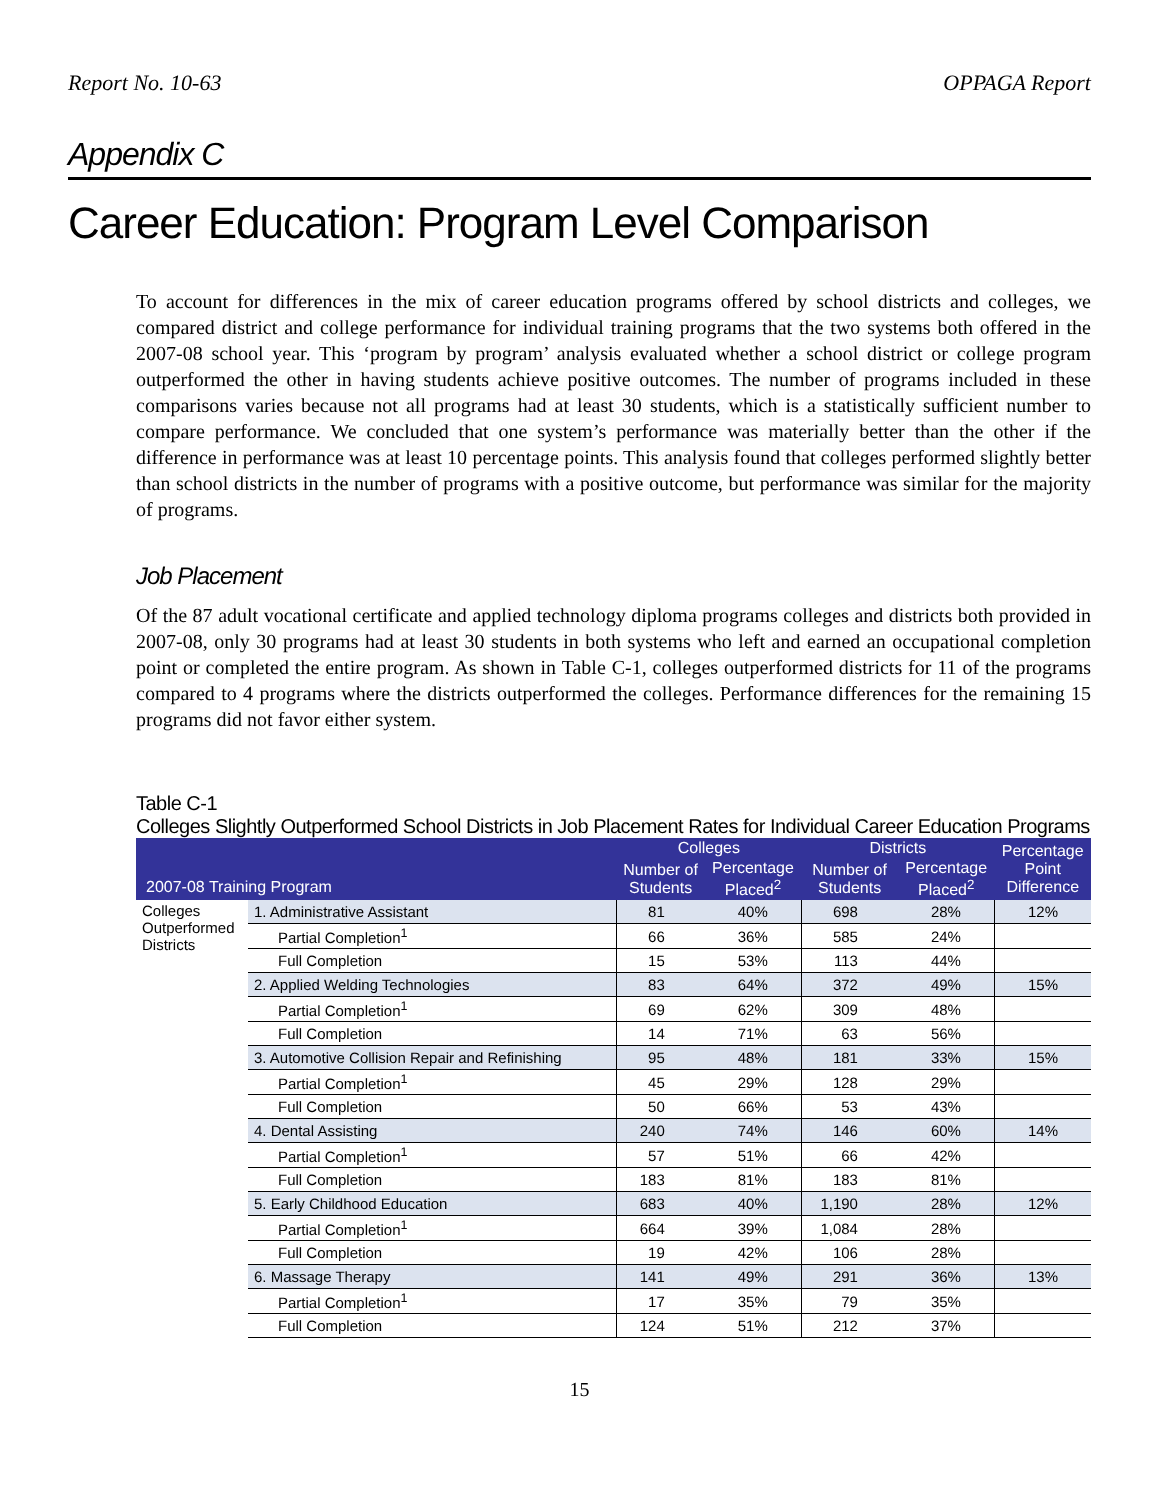Report No. 10-63 OPPAGA Report
Appendix C
Career Education: Program Level Comparison
To account for differences in the mix of career education programs offered by school districts and colleges, we compared district and college performance for individual training programs that the two systems both offered in the 2007-08 school year. This ‘program by program’ analysis evaluated whether a school district or college program outperformed the other in having students achieve positive outcomes. The number of programs included in these comparisons varies because not all programs had at least 30 students, which is a statistically sufficient number to compare performance. We concluded that one system’s performance was materially better than the other if the difference in performance was at least 10 percentage points. This analysis found that colleges performed slightly better than school districts in the number of programs with a positive outcome, but performance was similar for the majority of programs.
Job Placement
Of the 87 adult vocational certificate and applied technology diploma programs colleges and districts both provided in 2007-08, only 30 programs had at least 30 students in both systems who left and earned an occupational completion point or completed the entire program. As shown in Table C-1, colleges outperformed districts for 11 of the programs compared to 4 programs where the districts outperformed the colleges. Performance differences for the remaining 15 programs did not favor either system.
Table C-1
Colleges Slightly Outperformed School Districts in Job Placement Rates for Individual Career Education Programs
| 2007-08 Training Program | | Colleges | | Districts | | Percentage Point Difference |
| --- | --- | --- | --- | --- | --- | --- |
| | | Number of Students | Percentage Placed<sup>2</sup> | Number of Students | Percentage Placed<sup>2</sup> | |
| Colleges Outperformed Districts | 1. Administrative Assistant | 81 | 40% | 698 | 28% | 12% |
| | Partial Completion<sup>1</sup> | 66 | 36% | 585 | 24% | |
| | Full Completion | 15 | 53% | 113 | 44% | |
| | 2. Applied Welding Technologies | 83 | 64% | 372 | 49% | 15% |
| | Partial Completion<sup>1</sup> | 69 | 62% | 309 | 48% | |
| | Full Completion | 14 | 71% | 63 | 56% | |
| | 3. Automotive Collision Repair and Refinishing | 95 | 48% | 181 | 33% | 15% |
| | Partial Completion<sup>1</sup> | 45 | 29% | 128 | 29% | |
| | Full Completion | 50 | 66% | 53 | 43% | |
| | 4. Dental Assisting | 240 | 74% | 146 | 60% | 14% |
| | Partial Completion<sup>1</sup> | 57 | 51% | 66 | 42% | |
| | Full Completion | 183 | 81% | 183 | 81% | |
| | 5. Early Childhood Education | 683 | 40% | 1,190 | 28% | 12% |
| | Partial Completion<sup>1</sup> | 664 | 39% | 1,084 | 28% | |
| | Full Completion | 19 | 42% | 106 | 28% | |
| | 6. Massage Therapy | 141 | 49% | 291 | 36% | 13% |
| | Partial Completion<sup>1</sup> | 17 | 35% | 79 | 35% | |
| | Full Completion | 124 | 51% | 212 | 37% | |
15